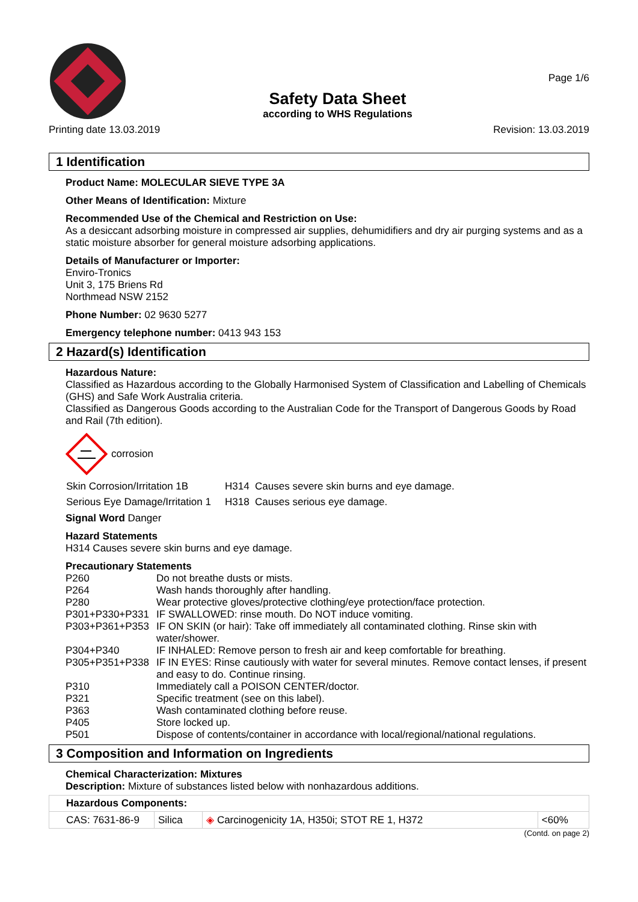Safety Data Sheet
according to WHS Regulations
Page 1/6
Printing date 13.03.2019 Revision: 13.03.2019
1 Identification
Product Name: MOLECULAR SIEVE TYPE 3A
Other Means of Identification: Mixture
Recommended Use of the Chemical and Restriction on Use:
As a desiccant adsorbing moisture in compressed air supplies, dehumidifiers and dry air purging systems and as a static moisture absorber for general moisture adsorbing applications.
Details of Manufacturer or Importer:
Enviro-Tronics
Unit 3, 175 Briens Rd
Northmead NSW 2152
Phone Number: 02 9630 5277
Emergency telephone number: 0413 943 153
2 Hazard(s) Identification
Hazardous Nature:
Classified as Hazardous according to the Globally Harmonised System of Classification and Labelling of Chemicals (GHS) and Safe Work Australia criteria.
Classified as Dangerous Goods according to the Australian Code for the Transport of Dangerous Goods by Road and Rail (7th edition).
corrosion
| Skin Corrosion/Irritation 1B | H314 Causes severe skin burns and eye damage. |
| Serious Eye Damage/Irritation 1 | H318 Causes serious eye damage. |
Signal Word Danger
Hazard Statements
H314 Causes severe skin burns and eye damage.
Precautionary Statements
| P260 | Do not breathe dusts or mists. |
| P264 | Wash hands thoroughly after handling. |
| P280 | Wear protective gloves/protective clothing/eye protection/face protection. |
| P301+P330+P331 | IF SWALLOWED: rinse mouth. Do NOT induce vomiting. |
| P303+P361+P353 | IF ON SKIN (or hair): Take off immediately all contaminated clothing. Rinse skin with water/shower. |
| P304+P340 | IF INHALED: Remove person to fresh air and keep comfortable for breathing. |
| P305+P351+P338 | IF IN EYES: Rinse cautiously with water for several minutes. Remove contact lenses, if present and easy to do. Continue rinsing. |
| P310 | Immediately call a POISON CENTER/doctor. |
| P321 | Specific treatment (see on this label). |
| P363 | Wash contaminated clothing before reuse. |
| P405 | Store locked up. |
| P501 | Dispose of contents/container in accordance with local/regional/national regulations. |
3 Composition and Information on Ingredients
Chemical Characterization: Mixtures
Description: Mixture of substances listed below with nonhazardous additions.
| Hazardous Components: | | | |
| CAS: 7631-86-9 | Silica | ◈ Carcinogenicity 1A, H350i; STOT RE 1, H372 | <60% |
(Contd. on page 2)